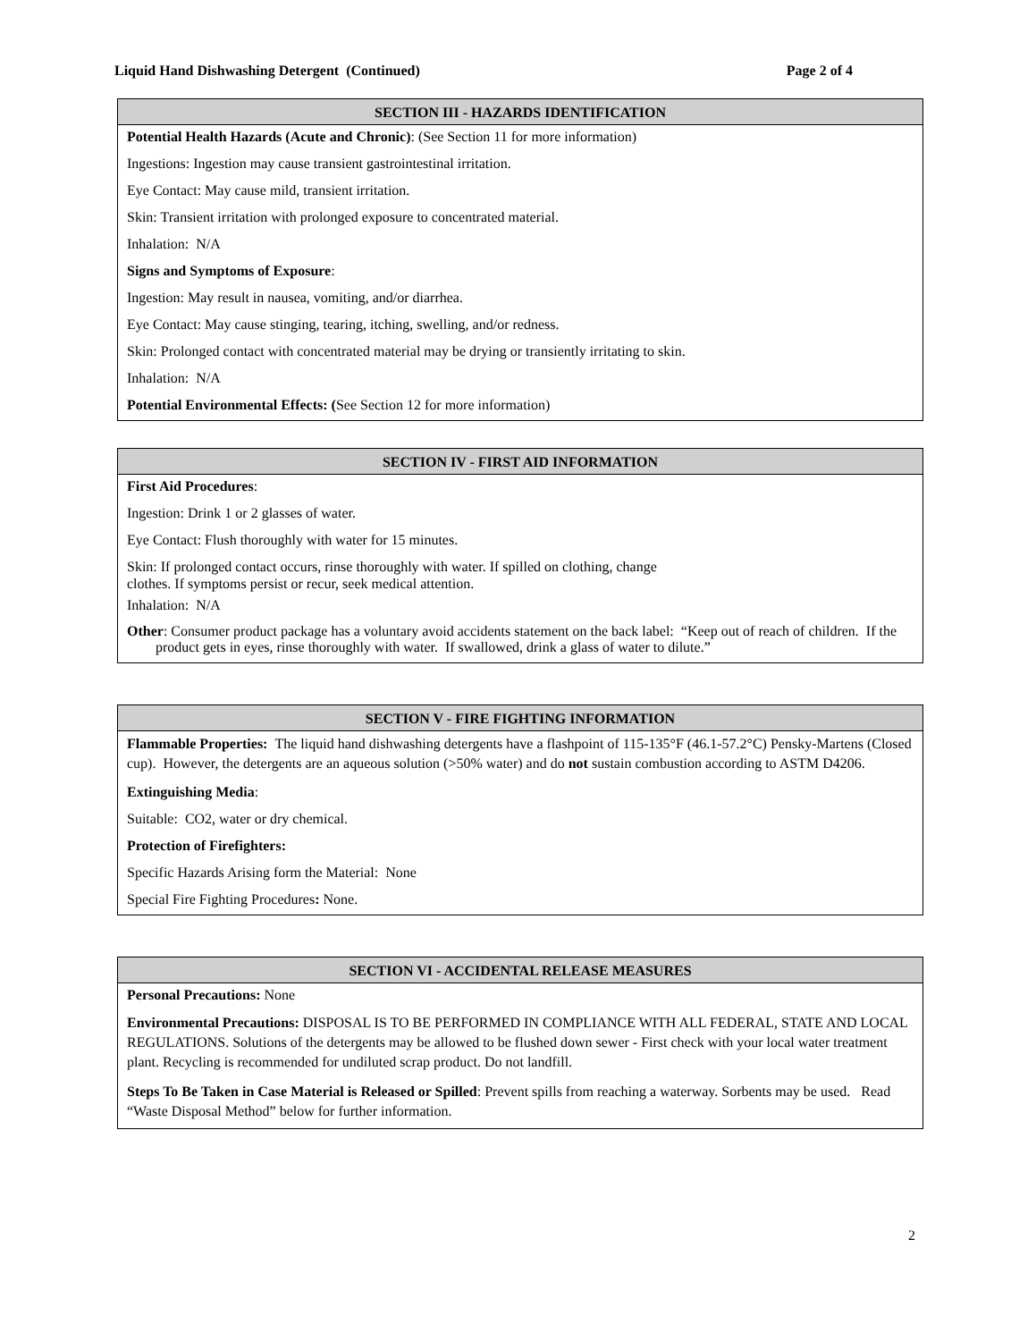Liquid Hand Dishwashing Detergent (Continued) Page 2 of 4
| SECTION III - HAZARDS IDENTIFICATION |
| --- |
| Potential Health Hazards (Acute and Chronic) : (See Section 11 for more information) |
| Ingestions: Ingestion may cause transient gastrointestinal irritation. |
| Eye Contact: May cause mild, transient irritation. |
| Skin: Transient irritation with prolonged exposure to concentrated material. |
| Inhalation: N/A |
| Signs and Symptoms of Exposure : |
| Ingestion: May result in nausea, vomiting, and/or diarrhea. |
| Eye Contact: May cause stinging, tearing, itching, swelling, and/or redness. |
| Skin: Prolonged contact with concentrated material may be drying or transiently irritating to skin. |
| Inhalation: N/A |
| Potential Environmental Effects: ( See Section 12 for more information) |
| SECTION IV - FIRST AID INFORMATION |
| --- |
| First Aid Procedures : |
| Ingestion: Drink 1 or 2 glasses of water. |
| Eye Contact: Flush thoroughly with water for 15 minutes. |
| Skin: If prolonged contact occurs, rinse thoroughly with water. If spilled on clothing, change clothes. If symptoms persist or recur, seek medical attention. |
| Inhalation: N/A |
| Other : Consumer product package has a voluntary avoid accidents statement on the back label: “Keep out of reach of children. If the product gets in eyes, rinse thoroughly with water. If swallowed, drink a glass of water to dilute.” |
| SECTION V - FIRE FIGHTING INFORMATION |
| --- |
| Flammable Properties: The liquid hand dishwashing detergents have a flashpoint of 115-135°F (46.1-57.2°C) Pensky-Martens (Closed cup). However, the detergents are an aqueous solution (>50% water) and do not sustain combustion according to ASTM D4206. |
| Extinguishing Media : |
| Suitable: CO2, water or dry chemical. |
| Protection of Firefighters: |
| Specific Hazards Arising form the Material: None |
| Special Fire Fighting Procedures : None. |
| SECTION VI - ACCIDENTAL RELEASE MEASURES |
| --- |
| Personal Precautions: None |
| Environmental Precautions: DISPOSAL IS TO BE PERFORMED IN COMPLIANCE WITH ALL FEDERAL, STATE AND LOCAL REGULATIONS. Solutions of the detergents may be allowed to be flushed down sewer - First check with your local water treatment plant. Recycling is recommended for undiluted scrap product. Do not landfill. |
| Steps To Be Taken in Case Material is Released or Spilled : Prevent spills from reaching a waterway. Sorbents may be used. Read “Waste Disposal Method” below for further information. |
2